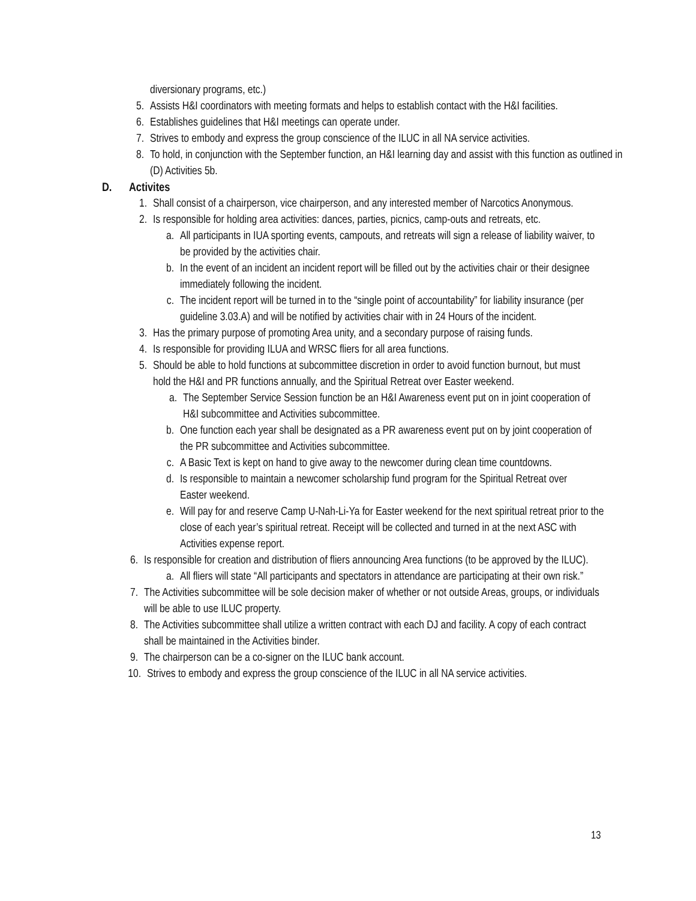diversionary programs, etc.)
5. Assists H&I coordinators with meeting formats and helps to establish contact with the H&I facilities.
6. Establishes guidelines that H&I meetings can operate under.
7. Strives to embody and express the group conscience of the ILUC in all NA service activities.
8. To hold, in conjunction with the September function, an H&I learning day and assist with this function as outlined in (D) Activities 5b.
D. Activites
1. Shall consist of a chairperson, vice chairperson, and any interested member of Narcotics Anonymous.
2. Is responsible for holding area activities: dances, parties, picnics, camp-outs and retreats, etc.
a. All participants in IUA sporting events, campouts, and retreats will sign a release of liability waiver, to be provided by the activities chair.
b. In the event of an incident an incident report will be filled out by the activities chair or their designee immediately following the incident.
c. The incident report will be turned in to the “single point of accountability” for liability insurance (per guideline 3.03.A) and will be notified by activities chair with in 24 Hours of the incident.
3. Has the primary purpose of promoting Area unity, and a secondary purpose of raising funds.
4. Is responsible for providing ILUA and WRSC fliers for all area functions.
5. Should be able to hold functions at subcommittee discretion in order to avoid function burnout, but must hold the H&I and PR functions annually, and the Spiritual Retreat over Easter weekend.
a. The September Service Session function be an H&I Awareness event put on in joint cooperation of H&I subcommittee and Activities subcommittee.
b. One function each year shall be designated as a PR awareness event put on by joint cooperation of the PR subcommittee and Activities subcommittee.
c. A Basic Text is kept on hand to give away to the newcomer during clean time countdowns.
d. Is responsible to maintain a newcomer scholarship fund program for the Spiritual Retreat over Easter weekend.
e. Will pay for and reserve Camp U-Nah-Li-Ya for Easter weekend for the next spiritual retreat prior to the close of each year’s spiritual retreat. Receipt will be collected and turned in at the next ASC with Activities expense report.
6. Is responsible for creation and distribution of fliers announcing Area functions (to be approved by the ILUC).
a. All fliers will state “All participants and spectators in attendance are participating at their own risk.”
7. The Activities subcommittee will be sole decision maker of whether or not outside Areas, groups, or individuals will be able to use ILUC property.
8. The Activities subcommittee shall utilize a written contract with each DJ and facility. A copy of each contract shall be maintained in the Activities binder.
9. The chairperson can be a co-signer on the ILUC bank account.
10. Strives to embody and express the group conscience of the ILUC in all NA service activities.
13